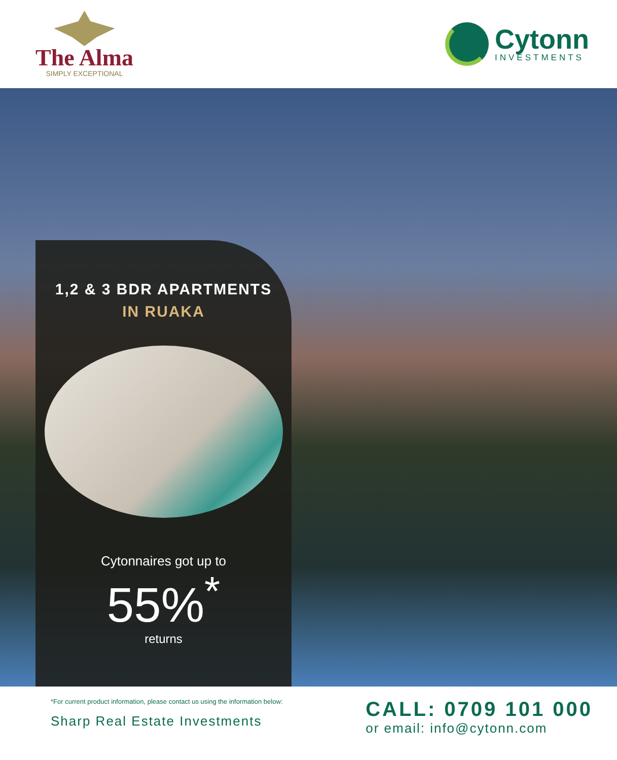The Alma
SIMPLY EXCEPTIONAL
Cytonn
INVESTMENTS
1,2 & 3 BDR APARTMENTS
IN RUAKA
Cytonnaires got up to
55%<sup>*</sup>
returns
*For current product information, please contact us using the information below:
Sharp Real Estate Investments
CALL: 0709 101 000
or email: info@cytonn.com